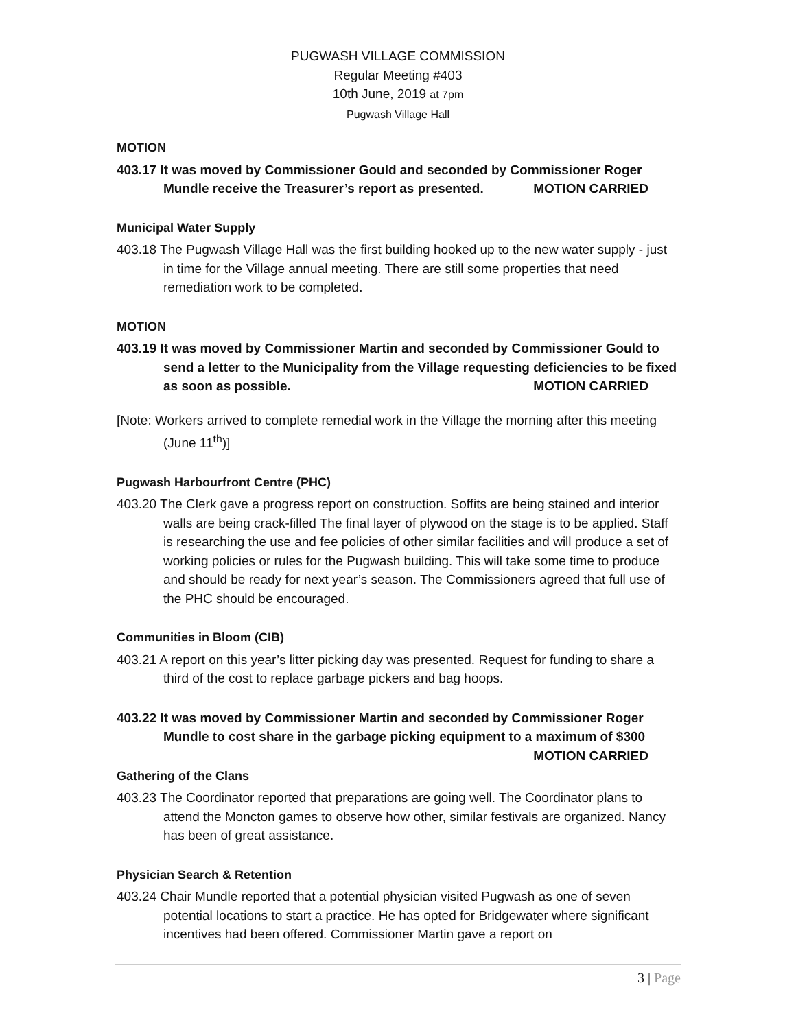PUGWASH VILLAGE COMMISSION
Regular Meeting #403
10th June, 2019 at 7pm
Pugwash Village Hall
MOTION
403.17 It was moved by Commissioner Gould and seconded by Commissioner Roger Mundle receive the Treasurer’s report as presented. MOTION CARRIED
Municipal Water Supply
403.18 The Pugwash Village Hall was the first building hooked up to the new water supply - just in time for the Village annual meeting. There are still some properties that need remediation work to be completed.
MOTION
403.19 It was moved by Commissioner Martin and seconded by Commissioner Gould to send a letter to the Municipality from the Village requesting deficiencies to be fixed as soon as possible. MOTION CARRIED
[Note: Workers arrived to complete remedial work in the Village the morning after this meeting (June 11<sup>th</sup>)]
Pugwash Harbourfront Centre (PHC)
403.20 The Clerk gave a progress report on construction. Soffits are being stained and interior walls are being crack-filled The final layer of plywood on the stage is to be applied. Staff is researching the use and fee policies of other similar facilities and will produce a set of working policies or rules for the Pugwash building. This will take some time to produce and should be ready for next year’s season. The Commissioners agreed that full use of the PHC should be encouraged.
Communities in Bloom (CIB)
403.21 A report on this year’s litter picking day was presented. Request for funding to share a third of the cost to replace garbage pickers and bag hoops.
403.22 It was moved by Commissioner Martin and seconded by Commissioner Roger Mundle to cost share in the garbage picking equipment to a maximum of $300 MOTION CARRIED
Gathering of the Clans
403.23 The Coordinator reported that preparations are going well. The Coordinator plans to attend the Moncton games to observe how other, similar festivals are organized. Nancy has been of great assistance.
Physician Search & Retention
403.24 Chair Mundle reported that a potential physician visited Pugwash as one of seven potential locations to start a practice. He has opted for Bridgewater where significant incentives had been offered. Commissioner Martin gave a report on
3 | Page